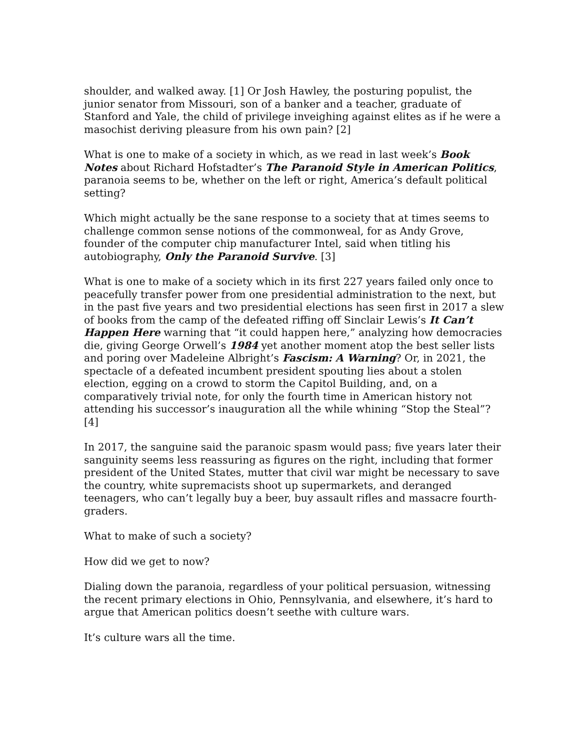shoulder, and walked away. [1] Or Josh Hawley, the posturing populist, the junior senator from Missouri, son of a banker and a teacher, graduate of Stanford and Yale, the child of privilege inveighing against elites as if he were a masochist deriving pleasure from his own pain? [2]
What is one to make of a society in which, as we read in last week’s Book Notes about Richard Hofstadter’s The Paranoid Style in American Politics, paranoia seems to be, whether on the left or right, America’s default political setting?
Which might actually be the sane response to a society that at times seems to challenge common sense notions of the commonweal, for as Andy Grove, founder of the computer chip manufacturer Intel, said when titling his autobiography, Only the Paranoid Survive. [3]
What is one to make of a society which in its first 227 years failed only once to peacefully transfer power from one presidential administration to the next, but in the past five years and two presidential elections has seen first in 2017 a slew of books from the camp of the defeated riffing off Sinclair Lewis’s It Can’t Happen Here warning that “it could happen here,” analyzing how democracies die, giving George Orwell’s 1984 yet another moment atop the best seller lists and poring over Madeleine Albright’s Fascism: A Warning? Or, in 2021, the spectacle of a defeated incumbent president spouting lies about a stolen election, egging on a crowd to storm the Capitol Building, and, on a comparatively trivial note, for only the fourth time in American history not attending his successor’s inauguration all the while whining “Stop the Steal”? [4]
In 2017, the sanguine said the paranoic spasm would pass; five years later their sanguinity seems less reassuring as figures on the right, including that former president of the United States, mutter that civil war might be necessary to save the country, white supremacists shoot up supermarkets, and deranged teenagers, who can’t legally buy a beer, buy assault rifles and massacre fourth-graders.
What to make of such a society?
How did we get to now?
Dialing down the paranoia, regardless of your political persuasion, witnessing the recent primary elections in Ohio, Pennsylvania, and elsewhere, it’s hard to argue that American politics doesn’t seethe with culture wars.
It’s culture wars all the time.